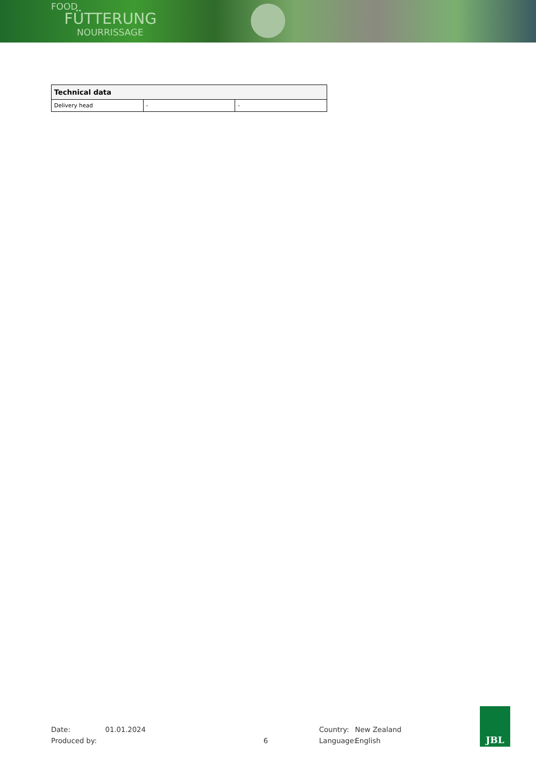FOOD
FÜTTERUNG
NOURRISSAGE
| Technical data | | |
| --- | --- | --- |
| Delivery head | - | - |
Date:
Produced by:
01.01.2024
6 Country:
Language:
New Zealand
English
JBL